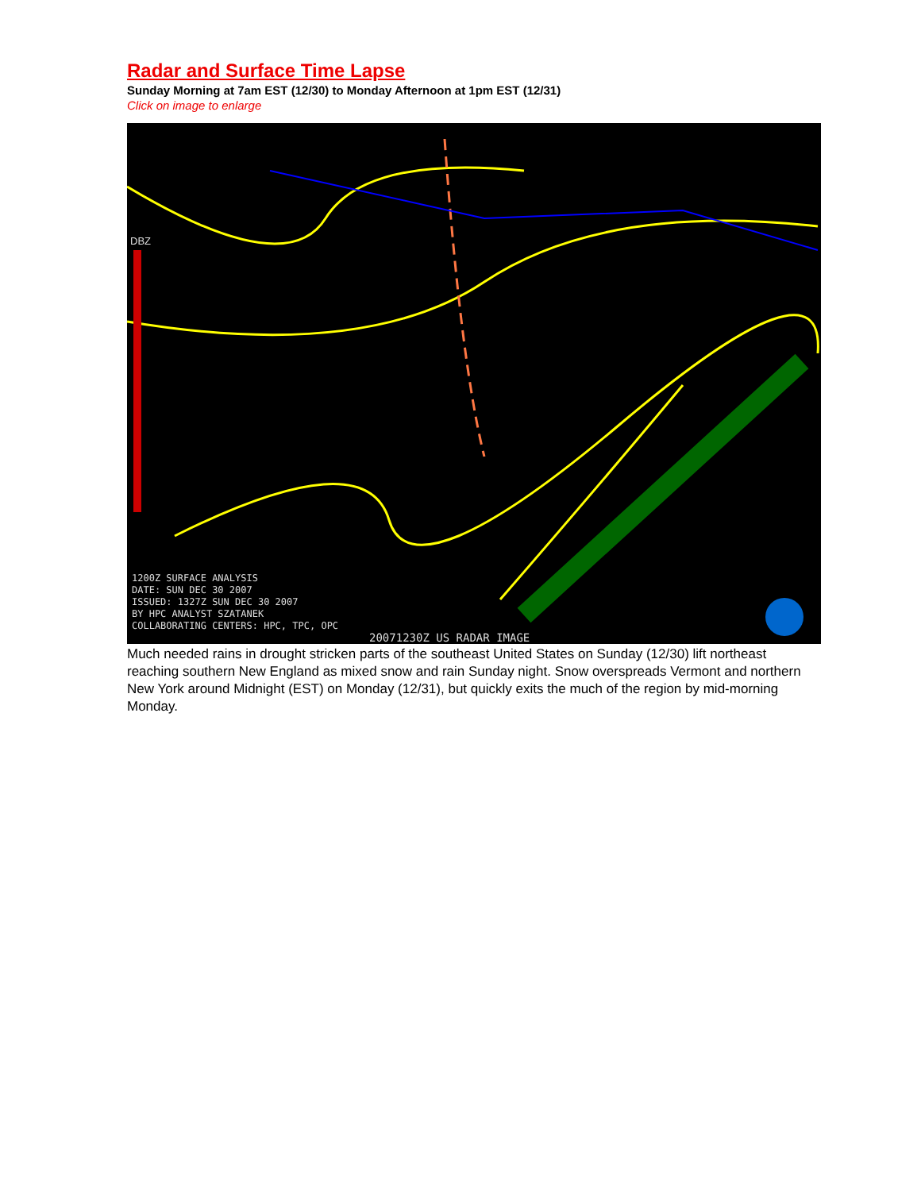Radar and Surface Time Lapse
Sunday Morning at 7am EST (12/30) to Monday Afternoon at 1pm EST (12/31)
Click on image to enlarge
DBZ
1200Z SURFACE ANALYSIS
DATE: SUN DEC 30 2007
ISSUED: 1327Z SUN DEC 30 2007
BY HPC ANALYST SZATANEK
COLLABORATING CENTERS: HPC, TPC, OPC
20071230Z US RADAR IMAGE
Much needed rains in drought stricken parts of the southeast United States on Sunday (12/30) lift northeast reaching southern New England as mixed snow and rain Sunday night. Snow overspreads Vermont and northern New York around Midnight (EST) on Monday (12/31), but quickly exits the much of the region by mid-morning Monday.